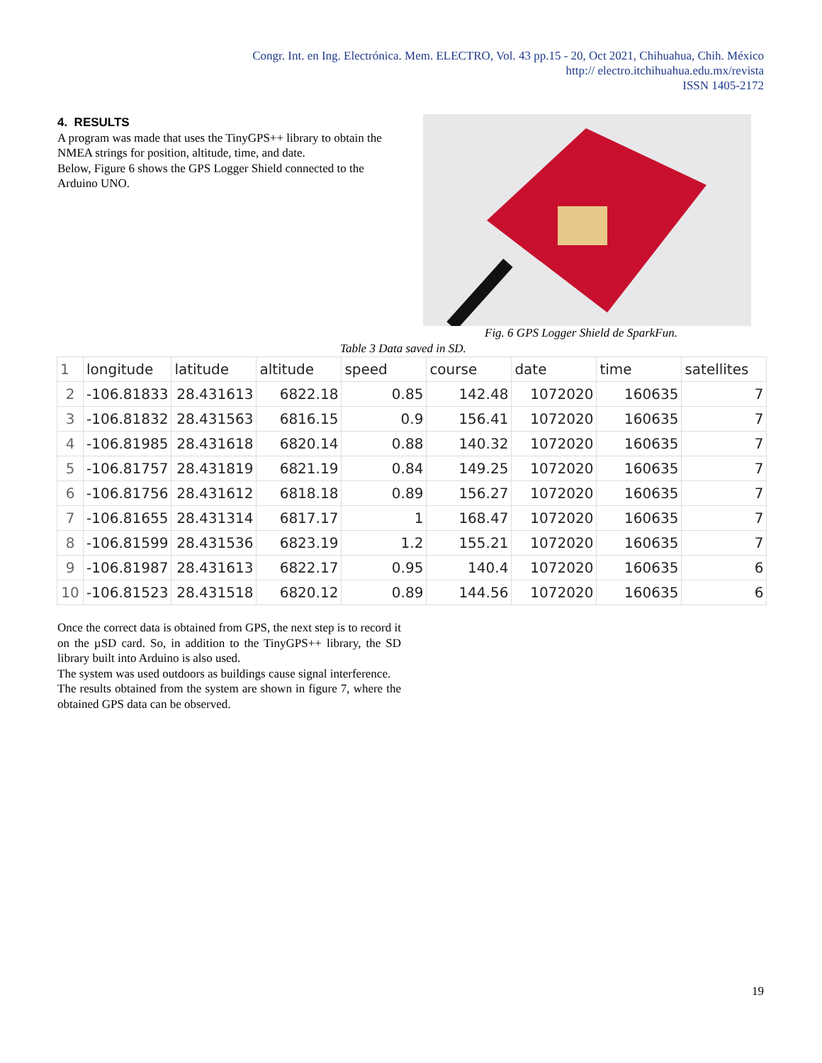Congr. Int. en Ing. Electrónica. Mem. ELECTRO, Vol. 43 pp.15 - 20, Oct 2021, Chihuahua, Chih. México
http:// electro.itchihuahua.edu.mx/revista
ISSN 1405-2172
4. RESULTS
A program was made that uses the TinyGPS++ library to obtain the NMEA strings for position, altitude, time, and date.
Below, Figure 6 shows the GPS Logger Shield connected to the Arduino UNO.
Fig. 6 GPS Logger Shield de SparkFun.
Table 3 Data saved in SD.
| 1 | longitude | latitude | altitude | speed | course | date | time | satellites |
| 2 | -106.81833 | 28.431613 | 6822.18 | 0.85 | 142.48 | 1072020 | 160635 | 7 |
| 3 | -106.81832 | 28.431563 | 6816.15 | 0.9 | 156.41 | 1072020 | 160635 | 7 |
| 4 | -106.81985 | 28.431618 | 6820.14 | 0.88 | 140.32 | 1072020 | 160635 | 7 |
| 5 | -106.81757 | 28.431819 | 6821.19 | 0.84 | 149.25 | 1072020 | 160635 | 7 |
| 6 | -106.81756 | 28.431612 | 6818.18 | 0.89 | 156.27 | 1072020 | 160635 | 7 |
| 7 | -106.81655 | 28.431314 | 6817.17 | 1 | 168.47 | 1072020 | 160635 | 7 |
| 8 | -106.81599 | 28.431536 | 6823.19 | 1.2 | 155.21 | 1072020 | 160635 | 7 |
| 9 | -106.81987 | 28.431613 | 6822.17 | 0.95 | 140.4 | 1072020 | 160635 | 6 |
| 10 | -106.81523 | 28.431518 | 6820.12 | 0.89 | 144.56 | 1072020 | 160635 | 6 |
Once the correct data is obtained from GPS, the next step is to record it on the µSD card. So, in addition to the TinyGPS++ library, the SD library built into Arduino is also used.
The system was used outdoors as buildings cause signal interference.
The results obtained from the system are shown in figure 7, where the obtained GPS data can be observed.
19